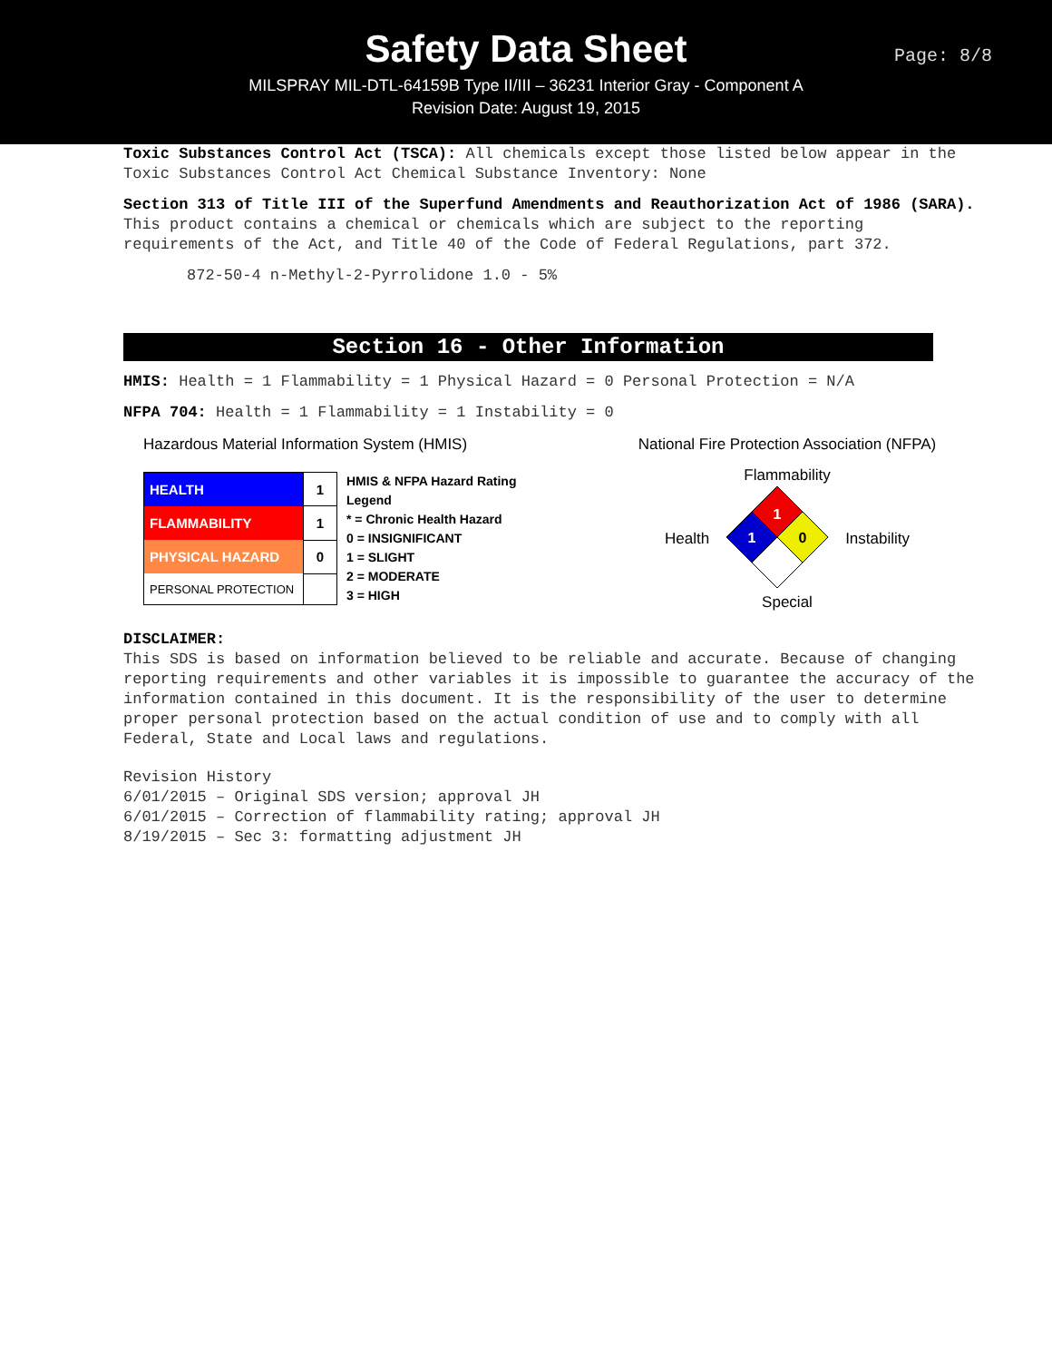Safety Data Sheet
MILSPRAY MIL-DTL-64159B Type II/III – 36231 Interior Gray - Component A
Revision Date: August 19, 2015
Page: 8/8
Toxic Substances Control Act (TSCA): All chemicals except those listed below appear in the Toxic Substances Control Act Chemical Substance Inventory: None
Section 313 of Title III of the Superfund Amendments and Reauthorization Act of 1986 (SARA). This product contains a chemical or chemicals which are subject to the reporting requirements of the Act, and Title 40 of the Code of Federal Regulations, part 372.
872-50-4 n-Methyl-2-Pyrrolidone 1.0 - 5%
Section 16 - Other Information
HMIS: Health = 1 Flammability = 1 Physical Hazard = 0 Personal Protection = N/A
NFPA 704: Health = 1 Flammability = 1 Instability = 0
Hazardous Material Information System (HMIS)
| HEALTH | 1 |
| FLAMMABILITY | 1 |
| PHYSICAL HAZARD | 0 |
| PERSONAL PROTECTION | |
HMIS & NFPA Hazard Rating Legend
* = Chronic Health Hazard
0 = INSIGNIFICANT
1 = SLIGHT
2 = MODERATE
3 = HIGH
National Fire Protection Association (NFPA)
Flammability
Health
1
1
0
Instability
Special
DISCLAIMER:
This SDS is based on information believed to be reliable and accurate. Because of changing reporting requirements and other variables it is impossible to guarantee the accuracy of the information contained in this document. It is the responsibility of the user to determine proper personal protection based on the actual condition of use and to comply with all Federal, State and Local laws and regulations.
Revision History
6/01/2015 – Original SDS version; approval JH
6/01/2015 – Correction of flammability rating; approval JH
8/19/2015 – Sec 3: formatting adjustment JH